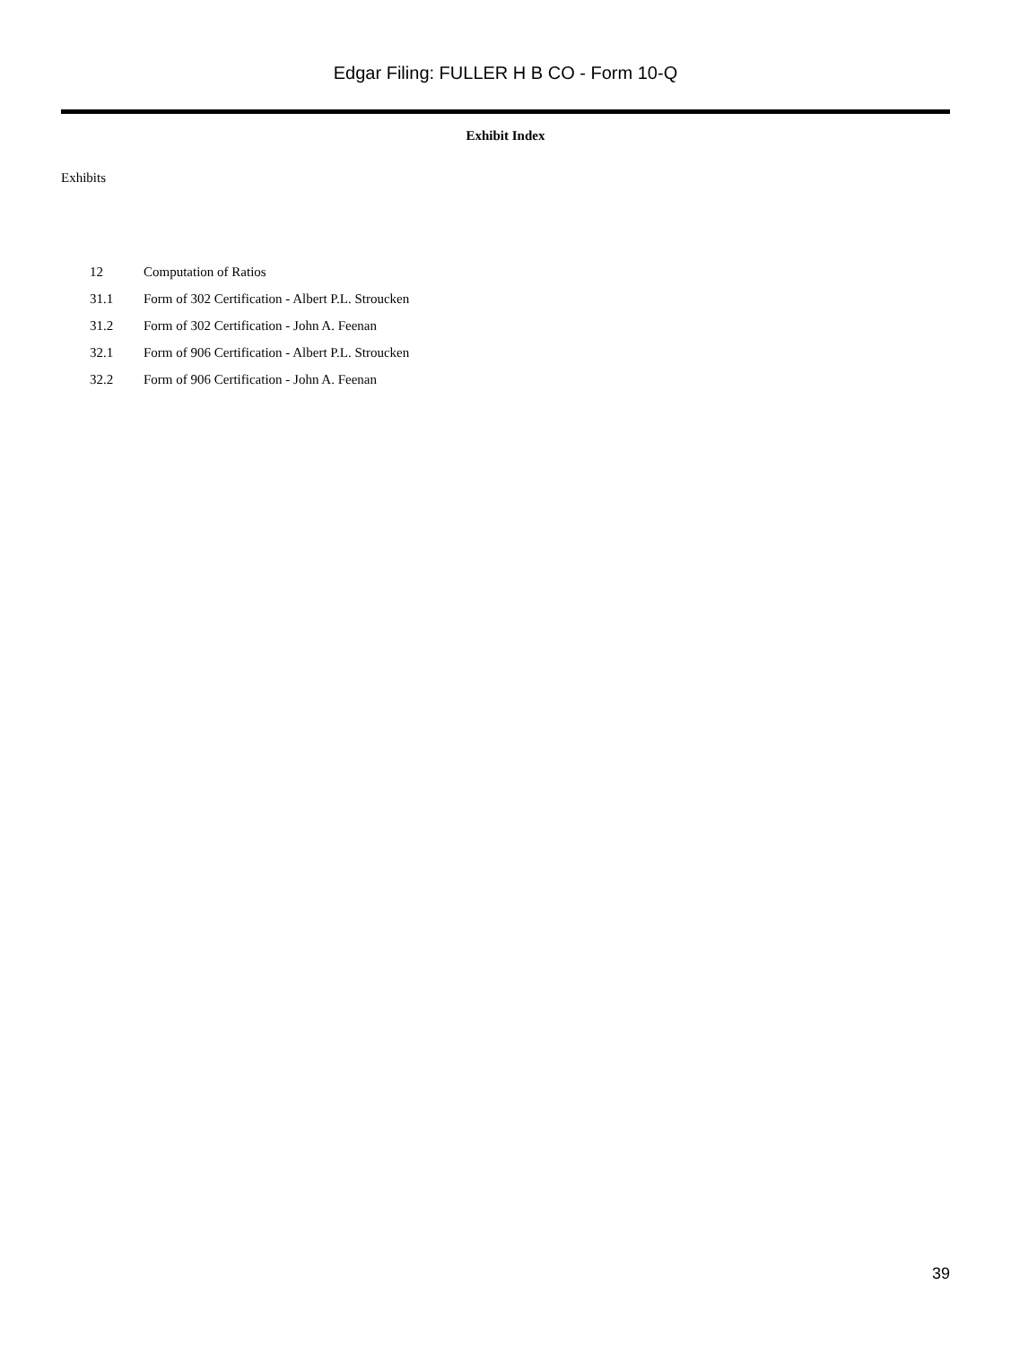Edgar Filing: FULLER H B CO - Form 10-Q
Exhibit Index
Exhibits
| 12 | Computation of Ratios |
| 31.1 | Form of 302 Certification - Albert P.L. Stroucken |
| 31.2 | Form of 302 Certification - John A. Feenan |
| 32.1 | Form of 906 Certification - Albert P.L. Stroucken |
| 32.2 | Form of 906 Certification - John A. Feenan |
39